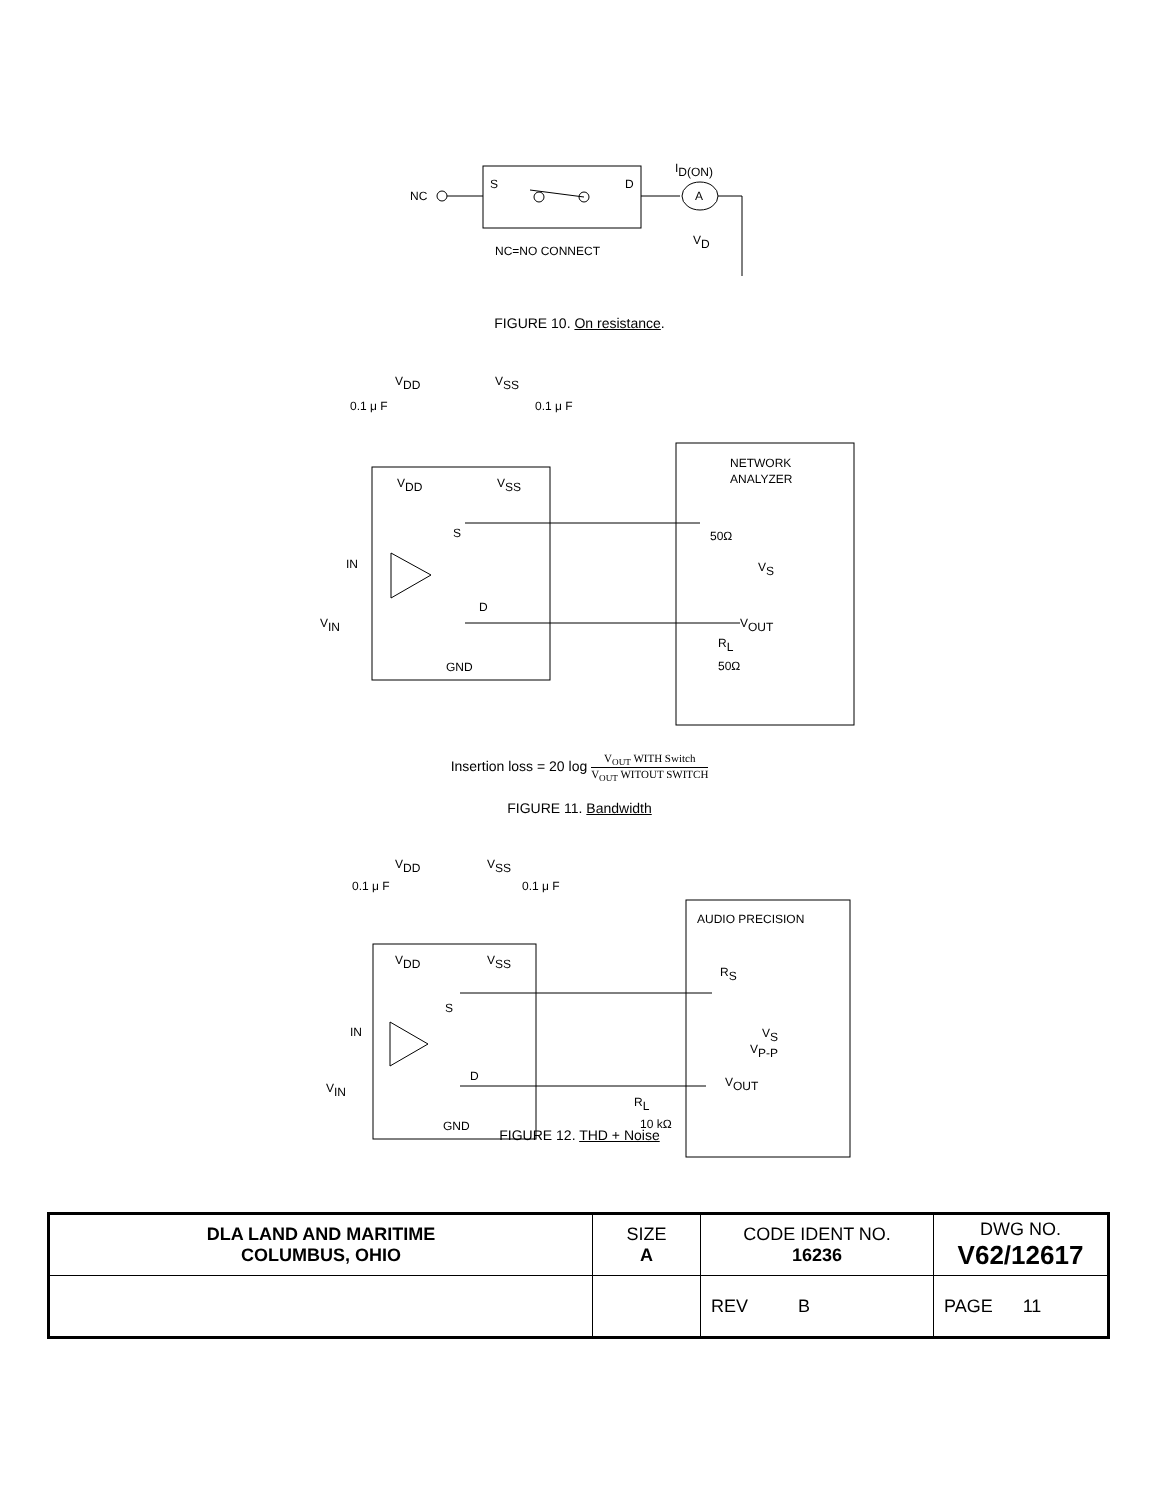NC
S
D
A
ID(ON)
VD
NC=NO CONNECT
FIGURE 10. On resistance.
VDD
VSS
0.1 μ F
0.1 μ F
VDD
VSS
S
D
IN
VIN
GND
NETWORK
ANALYZER
50Ω
VS
VOUT
RL
50Ω
Insertion loss = 20 log V<sub>OUT</sub> WITH Switch V<sub>OUT</sub> WITOUT SWITCH
FIGURE 11. Bandwidth
VDD
VSS
0.1 μ F
0.1 μ F
VDD
VSS
S
D
IN
VIN
GND
AUDIO PRECISION
RS
VS
VP-P
VOUT
RL
10 kΩ
FIGURE 12. THD + Noise
| DLA LAND AND MARITIME COLUMBUS, OHIO | SIZE A | CODE IDENT NO. 16236 | DWG NO. V62/12617 |
| | | REV B | PAGE 11 |